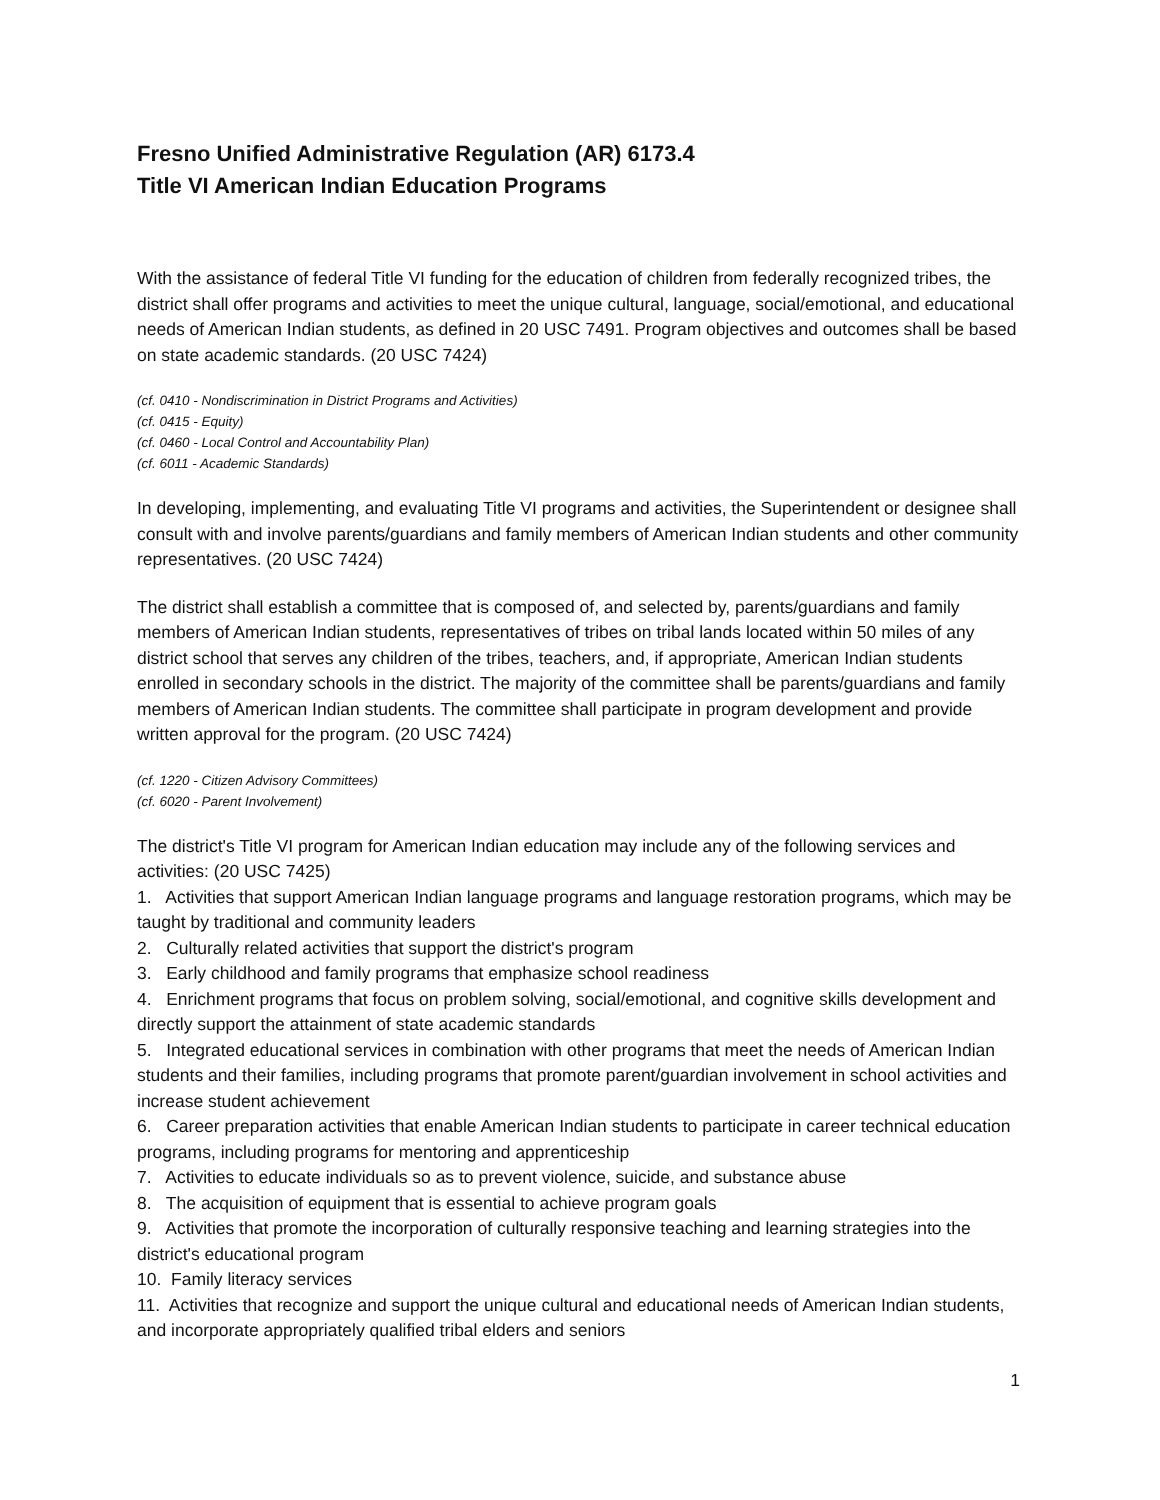Fresno Unified Administrative Regulation (AR) 6173.4
Title VI American Indian Education Programs
With the assistance of federal Title VI funding for the education of children from federally recognized tribes, the district shall offer programs and activities to meet the unique cultural, language, social/emotional, and educational needs of American Indian students, as defined in 20 USC 7491. Program objectives and outcomes shall be based on state academic standards. (20 USC 7424)
(cf. 0410 - Nondiscrimination in District Programs and Activities)
(cf. 0415 - Equity)
(cf. 0460 - Local Control and Accountability Plan)
(cf. 6011 - Academic Standards)
In developing, implementing, and evaluating Title VI programs and activities, the Superintendent or designee shall consult with and involve parents/guardians and family members of American Indian students and other community representatives. (20 USC 7424)
The district shall establish a committee that is composed of, and selected by, parents/guardians and family members of American Indian students, representatives of tribes on tribal lands located within 50 miles of any district school that serves any children of the tribes, teachers, and, if appropriate, American Indian students enrolled in secondary schools in the district. The majority of the committee shall be parents/guardians and family members of American Indian students. The committee shall participate in program development and provide written approval for the program. (20 USC 7424)
(cf. 1220 - Citizen Advisory Committees)
(cf. 6020 - Parent Involvement)
The district's Title VI program for American Indian education may include any of the following services and activities: (20 USC 7425)
1. Activities that support American Indian language programs and language restoration programs, which may be taught by traditional and community leaders
2. Culturally related activities that support the district's program
3. Early childhood and family programs that emphasize school readiness
4. Enrichment programs that focus on problem solving, social/emotional, and cognitive skills development and directly support the attainment of state academic standards
5. Integrated educational services in combination with other programs that meet the needs of American Indian students and their families, including programs that promote parent/guardian involvement in school activities and increase student achievement
6. Career preparation activities that enable American Indian students to participate in career technical education programs, including programs for mentoring and apprenticeship
7. Activities to educate individuals so as to prevent violence, suicide, and substance abuse
8. The acquisition of equipment that is essential to achieve program goals
9. Activities that promote the incorporation of culturally responsive teaching and learning strategies into the district's educational program
10. Family literacy services
11. Activities that recognize and support the unique cultural and educational needs of American Indian students, and incorporate appropriately qualified tribal elders and seniors
1